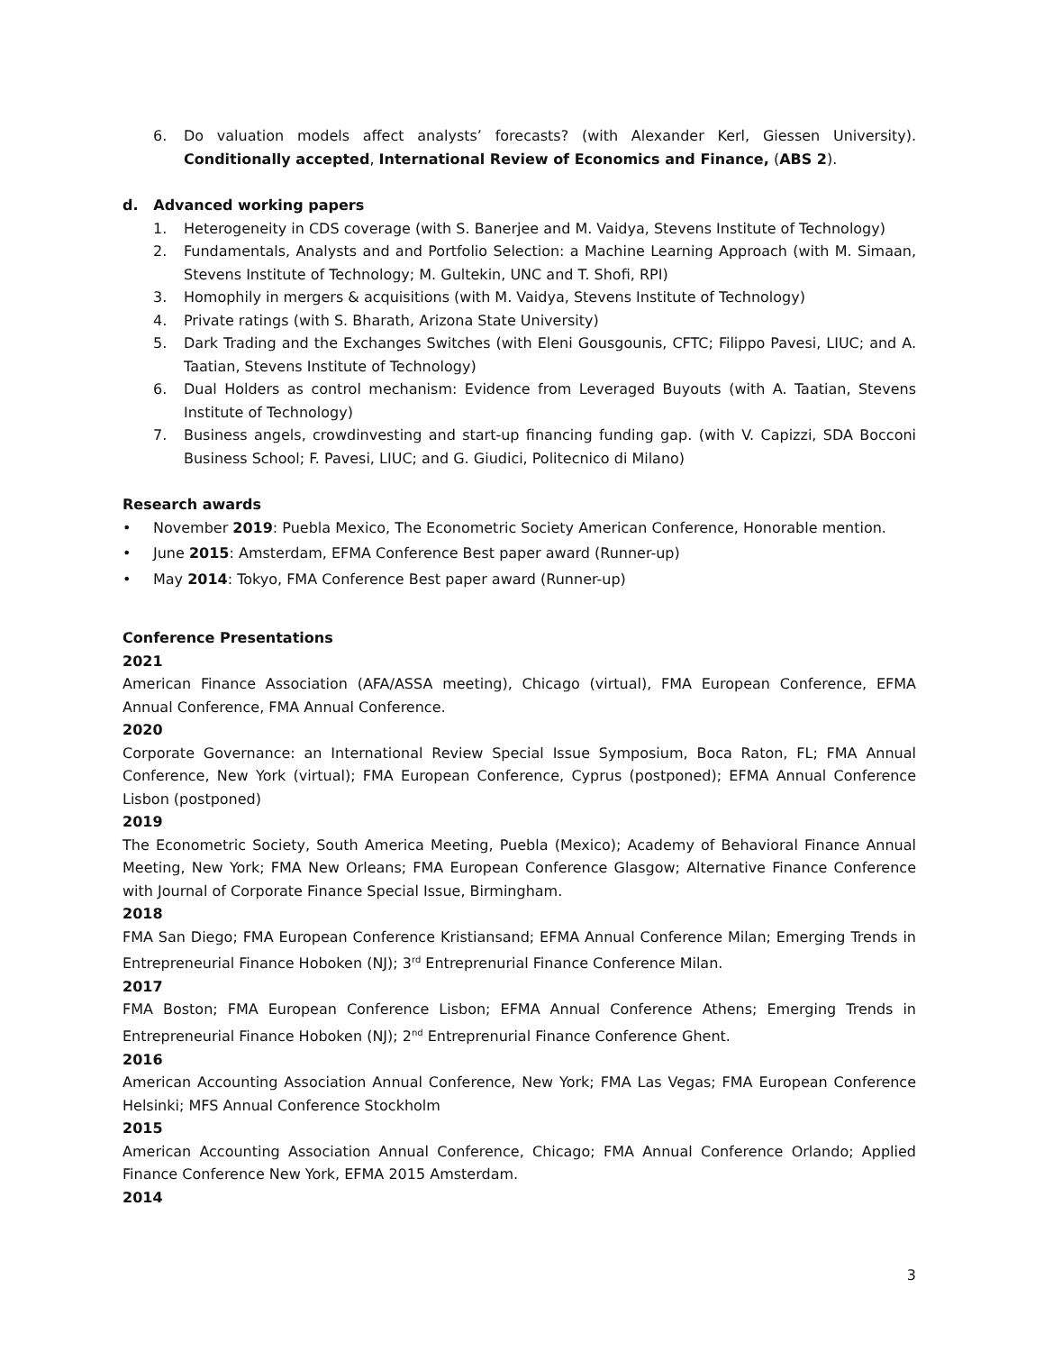6. Do valuation models affect analysts’ forecasts? (with Alexander Kerl, Giessen University). Conditionally accepted, International Review of Economics and Finance, (ABS 2).
d. Advanced working papers
1. Heterogeneity in CDS coverage (with S. Banerjee and M. Vaidya, Stevens Institute of Technology)
2. Fundamentals, Analysts and and Portfolio Selection: a Machine Learning Approach (with M. Simaan, Stevens Institute of Technology; M. Gultekin, UNC and T. Shofi, RPI)
3. Homophily in mergers & acquisitions (with M. Vaidya, Stevens Institute of Technology)
4. Private ratings (with S. Bharath, Arizona State University)
5. Dark Trading and the Exchanges Switches (with Eleni Gousgounis, CFTC; Filippo Pavesi, LIUC; and A. Taatian, Stevens Institute of Technology)
6. Dual Holders as control mechanism: Evidence from Leveraged Buyouts (with A. Taatian, Stevens Institute of Technology)
7. Business angels, crowdinvesting and start-up financing funding gap. (with V. Capizzi, SDA Bocconi Business School; F. Pavesi, LIUC; and G. Giudici, Politecnico di Milano)
Research awards
• November 2019: Puebla Mexico, The Econometric Society American Conference, Honorable mention.
• June 2015: Amsterdam, EFMA Conference Best paper award (Runner-up)
• May 2014: Tokyo, FMA Conference Best paper award (Runner-up)
Conference Presentations
2021
American Finance Association (AFA/ASSA meeting), Chicago (virtual), FMA European Conference, EFMA Annual Conference, FMA Annual Conference.
2020
Corporate Governance: an International Review Special Issue Symposium, Boca Raton, FL; FMA Annual Conference, New York (virtual); FMA European Conference, Cyprus (postponed); EFMA Annual Conference Lisbon (postponed)
2019
The Econometric Society, South America Meeting, Puebla (Mexico); Academy of Behavioral Finance Annual Meeting, New York; FMA New Orleans; FMA European Conference Glasgow; Alternative Finance Conference with Journal of Corporate Finance Special Issue, Birmingham.
2018
FMA San Diego; FMA European Conference Kristiansand; EFMA Annual Conference Milan; Emerging Trends in Entrepreneurial Finance Hoboken (NJ); 3<sup>rd</sup> Entreprenurial Finance Conference Milan.
2017
FMA Boston; FMA European Conference Lisbon; EFMA Annual Conference Athens; Emerging Trends in Entrepreneurial Finance Hoboken (NJ); 2<sup>nd</sup> Entreprenurial Finance Conference Ghent.
2016
American Accounting Association Annual Conference, New York; FMA Las Vegas; FMA European Conference Helsinki; MFS Annual Conference Stockholm
2015
American Accounting Association Annual Conference, Chicago; FMA Annual Conference Orlando; Applied Finance Conference New York, EFMA 2015 Amsterdam.
2014
3